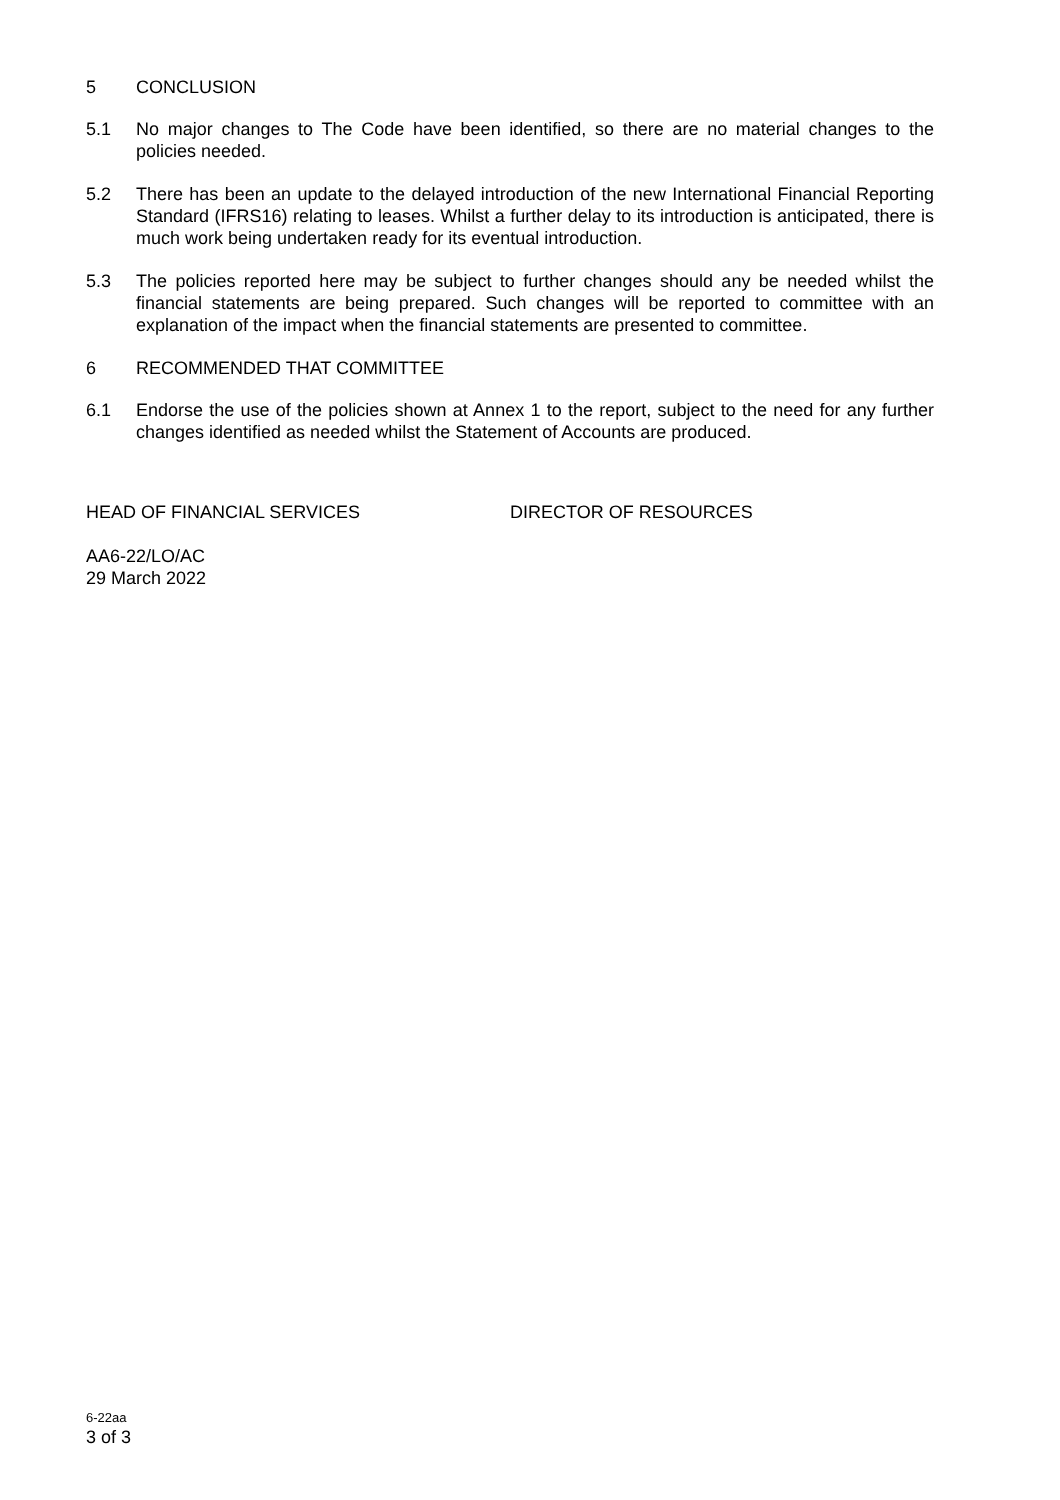5 CONCLUSION
5.1 No major changes to The Code have been identified, so there are no material changes to the policies needed.
5.2 There has been an update to the delayed introduction of the new International Financial Reporting Standard (IFRS16) relating to leases. Whilst a further delay to its introduction is anticipated, there is much work being undertaken ready for its eventual introduction.
5.3 The policies reported here may be subject to further changes should any be needed whilst the financial statements are being prepared. Such changes will be reported to committee with an explanation of the impact when the financial statements are presented to committee.
6 RECOMMENDED THAT COMMITTEE
6.1 Endorse the use of the policies shown at Annex 1 to the report, subject to the need for any further changes identified as needed whilst the Statement of Accounts are produced.
HEAD OF FINANCIAL SERVICES DIRECTOR OF RESOURCES
AA6-22/LO/AC
29 March 2022
6-22aa
3 of 3